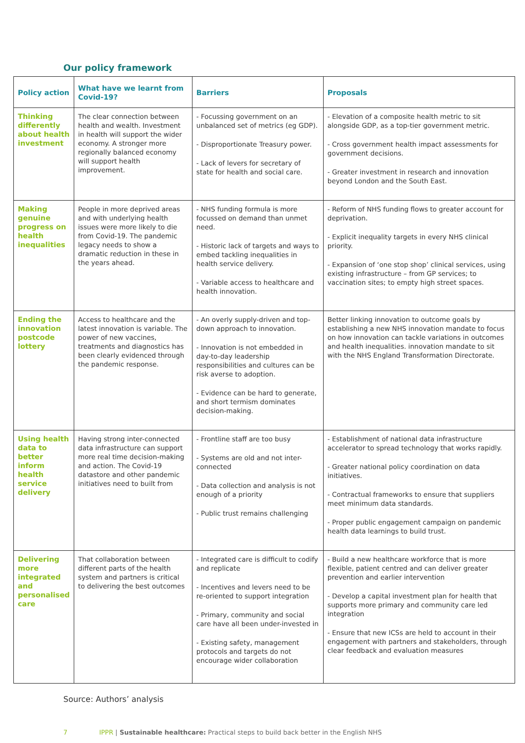Our policy framework
| Policy action | What have we learnt from Covid-19? | Barriers | Proposals |
| --- | --- | --- | --- |
| Thinking differently about health investment | The clear connection between health and wealth. Investment in health will support the wider economy. A stronger more regionally balanced economy will support health improvement. | - Focussing government on an unbalanced set of metrics (eg GDP). - Disproportionate Treasury power. - Lack of levers for secretary of state for health and social care. | - Elevation of a composite health metric to sit alongside GDP, as a top-tier government metric. - Cross government health impact assessments for government decisions. - Greater investment in research and innovation beyond London and the South East. |
| Making genuine progress on health inequalities | People in more deprived areas and with underlying health issues were more likely to die from Covid-19. The pandemic legacy needs to show a dramatic reduction in these in the years ahead. | - NHS funding formula is more focussed on demand than unmet need. - Historic lack of targets and ways to embed tackling inequalities in health service delivery. - Variable access to healthcare and health innovation. | - Reform of NHS funding flows to greater account for deprivation. - Explicit inequality targets in every NHS clinical priority. - Expansion of ‘one stop shop’ clinical services, using existing infrastructure – from GP services; to vaccination sites; to empty high street spaces. |
| Ending the innovation postcode lottery | Access to healthcare and the latest innovation is variable. The power of new vaccines, treatments and diagnostics has been clearly evidenced through the pandemic response. | - An overly supply-driven and top-down approach to innovation. - Innovation is not embedded in day-to-day leadership responsibilities and cultures can be risk averse to adoption. - Evidence can be hard to generate, and short termism dominates decision-making. | Better linking innovation to outcome goals by establishing a new NHS innovation mandate to focus on how innovation can tackle variations in outcomes and health inequalities. innovation mandate to sit with the NHS England Transformation Directorate. |
| Using health data to better inform health service delivery | Having strong inter-connected data infrastructure can support more real time decision-making and action. The Covid-19 datastore and other pandemic initiatives need to built from | - Frontline staff are too busy - Systems are old and not inter-connected - Data collection and analysis is not enough of a priority - Public trust remains challenging | - Establishment of national data infrastructure accelerator to spread technology that works rapidly. - Greater national policy coordination on data initiatives. - Contractual frameworks to ensure that suppliers meet minimum data standards. - Proper public engagement campaign on pandemic health data learnings to build trust. |
| Delivering more integrated and personalised care | That collaboration between different parts of the health system and partners is critical to delivering the best outcomes | - Integrated care is difficult to codify and replicate - Incentives and levers need to be re-oriented to support integration - Primary, community and social care have all been under-invested in - Existing safety, management protocols and targets do not encourage wider collaboration | - Build a new healthcare workforce that is more flexible, patient centred and can deliver greater prevention and earlier intervention - Develop a capital investment plan for health that supports more primary and community care led integration - Ensure that new ICSs are held to account in their engagement with partners and stakeholders, through clear feedback and evaluation measures |
Source: Authors’ analysis
7 IPPR | Sustainable healthcare: Practical steps to build back better in the English NHS